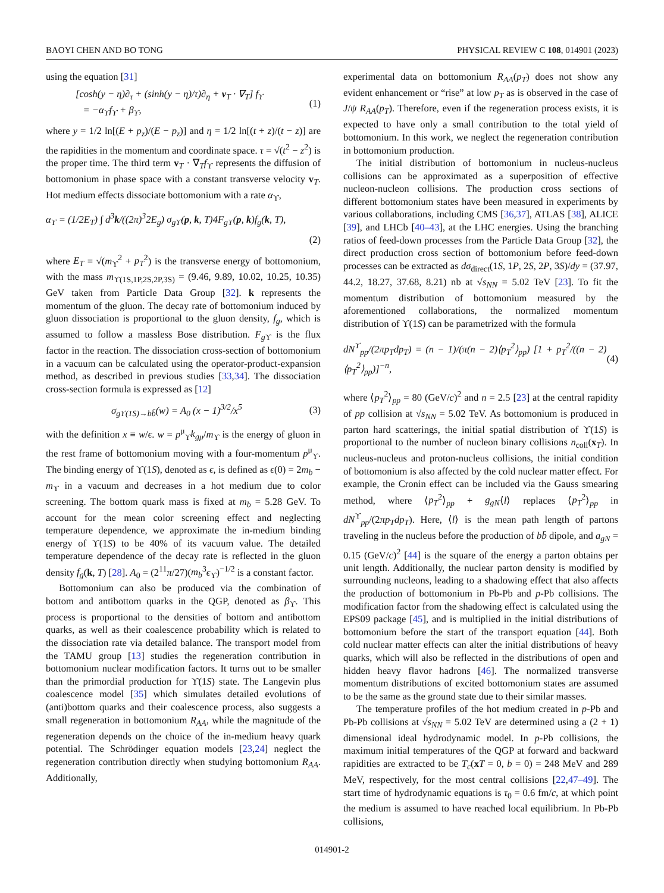BAOYI CHEN AND BO TONG PHYSICAL REVIEW C 108, 014901 (2023)
using the equation [31]
[cosh(y − η)∂<sub>τ</sub> + (sinh(y − η)/τ)∂<sub>η</sub> + v<sub>T</sub> · ∇<sub>T</sub>] f<sub>ϒ</sub>
= −α<sub>ϒ</sub>f<sub>ϒ</sub> + β<sub>ϒ</sub>, (1)
where y = 1/2 ln[(E + p<sub>z</sub>)/(E − p<sub>z</sub>)] and η = 1/2 ln[(t + z)/(t − z)] are the rapidities in the momentum and coordinate space. τ = √(t<sup>2</sup> − z<sup>2</sup>) is the proper time. The third term v<sub>T</sub> · ∇<sub>T</sub>f<sub>ϒ</sub> represents the diffusion of bottomonium in phase space with a constant transverse velocity v<sub>T</sub>. Hot medium effects dissociate bottomonium with a rate α<sub>ϒ</sub>,
α<sub>ϒ</sub> = (1/2E<sub>T</sub>) ∫ d<sup>3</sup>k/((2π)<sup>3</sup>2E<sub>g</sub>) σ<sub>gϒ</sub>(p, k, T)4F<sub>gϒ</sub>(p, k)f<sub>g</sub>(k, T),
(2)
where E<sub>T</sub> = √(m<sub>ϒ</sub><sup>2</sup> + p<sub>T</sub><sup>2</sup>) is the transverse energy of bottomonium, with the mass m<sub>ϒ(1S,1P,2S,2P,3S)</sub> = (9.46, 9.89, 10.02, 10.25, 10.35) GeV taken from Particle Data Group [32]. k represents the momentum of the gluon. The decay rate of bottomonium induced by gluon dissociation is proportional to the gluon density, f<sub>g</sub>, which is assumed to follow a massless Bose distribution. F<sub>g</sub><sub>ϒ</sub> is the flux factor in the reaction. The dissociation cross-section of bottomonium in a vacuum can be calculated using the operator-product-expansion method, as described in previous studies [33,34]. The dissociation cross-section formula is expressed as [12]
σ<sub>gϒ(1S)→bb̄</sub>(w) = A<sub>0</sub> (x − 1)<sup>3/2</sup>/x<sup>5</sup> (3)
with the definition x ≡ w/ϵ. w = p<sup>μ</sup><sub>ϒ</sub>k<sub>gμ</sub>/m<sub>ϒ</sub> is the energy of gluon in the rest frame of bottomonium moving with a four-momentum p<sup>μ</sup><sub>ϒ</sub>. The binding energy of ϒ(1S), denoted as ϵ, is defined as ϵ(0) = 2m<sub>b</sub> − m<sub>ϒ</sub> in a vacuum and decreases in a hot medium due to color screening. The bottom quark mass is fixed at m<sub>b</sub> = 5.28 GeV. To account for the mean color screening effect and neglecting temperature dependence, we approximate the in-medium binding energy of ϒ(1S) to be 40% of its vacuum value. The detailed temperature dependence of the decay rate is reflected in the gluon density f<sub>g</sub>(k, T) [28]. A<sub>0</sub> = (2<sup>11</sup>π/27)(m<sub>b</sub><sup>3</sup>ϵ<sub>ϒ</sub>)<sup>−1/2</sup> is a constant factor.
Bottomonium can also be produced via the combination of bottom and antibottom quarks in the QGP, denoted as β<sub>ϒ</sub>. This process is proportional to the densities of bottom and antibottom quarks, as well as their coalescence probability which is related to the dissociation rate via detailed balance. The transport model from the TAMU group [13] studies the regeneration contribution in bottomonium nuclear modification factors. It turns out to be smaller than the primordial production for ϒ(1S) state. The Langevin plus coalescence model [35] which simulates detailed evolutions of (anti)bottom quarks and their coalescence process, also suggests a small regeneration in bottomonium R<sub>AA</sub>, while the magnitude of the regeneration depends on the choice of the in-medium heavy quark potential. The Schrödinger equation models [23,24] neglect the regeneration contribution directly when studying bottomonium R<sub>AA</sub>. Additionally,
experimental data on bottomonium R<sub>AA</sub>(p<sub>T</sub>) does not show any evident enhancement or “rise” at low p<sub>T</sub> as is observed in the case of J/ψ R<sub>AA</sub>(p<sub>T</sub>). Therefore, even if the regeneration process exists, it is expected to have only a small contribution to the total yield of bottomonium. In this work, we neglect the regeneration contribution in bottomonium production.
The initial distribution of bottomonium in nucleus-nucleus collisions can be approximated as a superposition of effective nucleon-nucleon collisions. The production cross sections of different bottomonium states have been measured in experiments by various collaborations, including CMS [36,37], ATLAS [38], ALICE [39], and LHCb [40–43], at the LHC energies. Using the branching ratios of feed-down processes from the Particle Data Group [32], the direct production cross section of bottomonium before feed-down processes can be extracted as dσ<sub>direct</sub>(1S, 1P, 2S, 2P, 3S)/dy = (37.97, 44.2, 18.27, 37.68, 8.21) nb at √s<sub>NN</sub> = 5.02 TeV [23]. To fit the momentum distribution of bottomonium measured by the aforementioned collaborations, the normalized momentum distribution of ϒ(1S) can be parametrized with the formula
dN<sup>ϒ</sup><sub>pp</sub>/(2πp<sub>T</sub>dp<sub>T</sub>) = (n − 1)/(π(n − 2)⟨p<sub>T</sub><sup>2</sup>⟩<sub>pp</sub>) [1 + p<sub>T</sub><sup>2</sup>/((n − 2)⟨p<sub>T</sub><sup>2</sup>⟩<sub>pp</sub>)]<sup>−n</sup>, (4)
where ⟨p<sub>T</sub><sup>2</sup>⟩<sub>pp</sub> = 80 (GeV/c)<sup>2</sup> and n = 2.5 [23] at the central rapidity of pp collision at √s<sub>NN</sub> = 5.02 TeV. As bottomonium is produced in parton hard scatterings, the initial spatial distribution of ϒ(1S) is proportional to the number of nucleon binary collisions n<sub>coll</sub>(x<sub>T</sub>). In nucleus-nucleus and proton-nucleus collisions, the initial condition of bottomonium is also affected by the cold nuclear matter effect. For example, the Cronin effect can be included via the Gauss smearing method, where ⟨p<sub>T</sub><sup>2</sup>⟩<sub>pp</sub> + g<sub>gN</sub>⟨l⟩ replaces ⟨p<sub>T</sub><sup>2</sup>⟩<sub>pp</sub> in dN<sup>ϒ</sup><sub>pp</sub>/(2πp<sub>T</sub>dp<sub>T</sub>). Here, ⟨l⟩ is the mean path length of partons traveling in the nucleus before the production of bb̄ dipole, and a<sub>gN</sub> = 0.15 (GeV/c)<sup>2</sup> [44] is the square of the energy a parton obtains per unit length. Additionally, the nuclear parton density is modified by surrounding nucleons, leading to a shadowing effect that also affects the production of bottomonium in Pb-Pb and p-Pb collisions. The modification factor from the shadowing effect is calculated using the EPS09 package [45], and is multiplied in the initial distributions of bottomonium before the start of the transport equation [44]. Both cold nuclear matter effects can alter the initial distributions of heavy quarks, which will also be reflected in the distributions of open and hidden heavy flavor hadrons [46]. The normalized transverse momentum distributions of excited bottomonium states are assumed to be the same as the ground state due to their similar masses.
The temperature profiles of the hot medium created in p-Pb and Pb-Pb collisions at √s<sub>NN</sub> = 5.02 TeV are determined using a (2 + 1) dimensional ideal hydrodynamic model. In p-Pb collisions, the maximum initial temperatures of the QGP at forward and backward rapidities are extracted to be T<sub>c</sub>(xT = 0, b = 0) = 248 MeV and 289 MeV, respectively, for the most central collisions [22,47–49]. The start time of hydrodynamic equations is τ<sub>0</sub> = 0.6 fm/c, at which point the medium is assumed to have reached local equilibrium. In Pb-Pb collisions,
014901-2